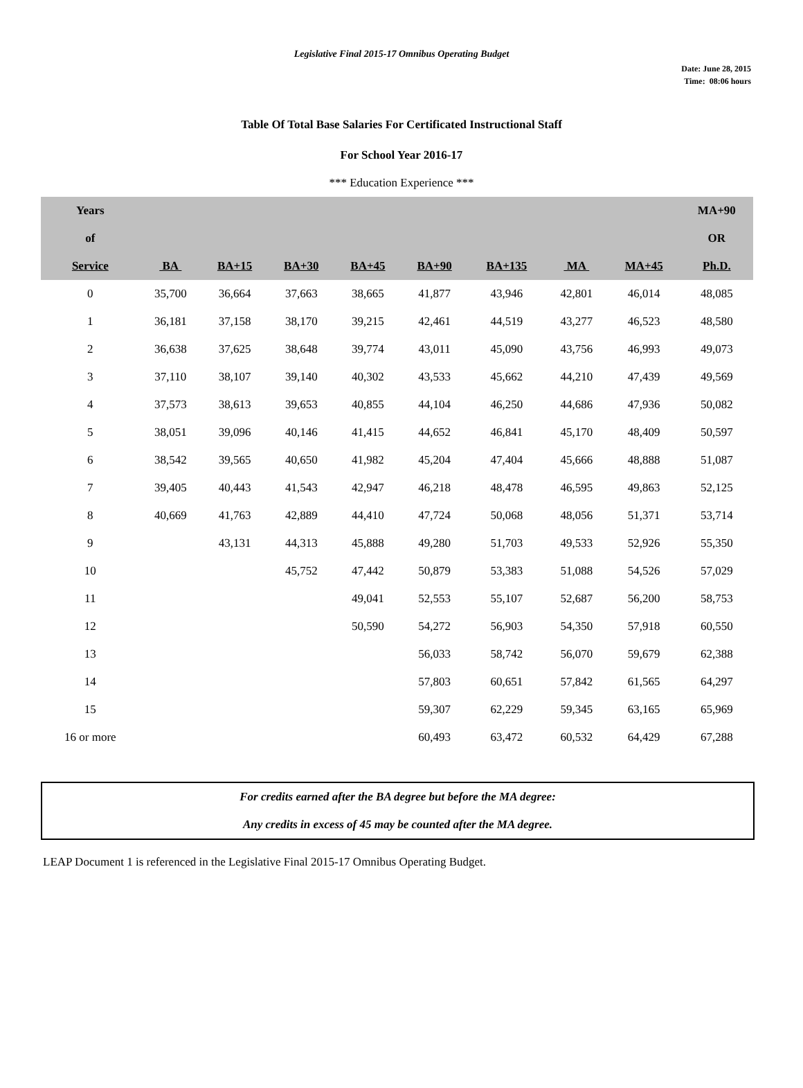Legislative Final 2015-17 Omnibus Operating Budget
Date: June 28, 2015
Time: 08:06 hours
Table Of Total Base Salaries For Certificated Instructional Staff
For School Year 2016-17
*** Education Experience ***
| Years | | | | | | | | | MA+90 |
| --- | --- | --- | --- | --- | --- | --- | --- | --- | --- |
| of | | | | | | | | | OR |
| Service | BA | BA+15 | BA+30 | BA+45 | BA+90 | BA+135 | MA | MA+45 | Ph.D. |
| 0 | 35,700 | 36,664 | 37,663 | 38,665 | 41,877 | 43,946 | 42,801 | 46,014 | 48,085 |
| 1 | 36,181 | 37,158 | 38,170 | 39,215 | 42,461 | 44,519 | 43,277 | 46,523 | 48,580 |
| 2 | 36,638 | 37,625 | 38,648 | 39,774 | 43,011 | 45,090 | 43,756 | 46,993 | 49,073 |
| 3 | 37,110 | 38,107 | 39,140 | 40,302 | 43,533 | 45,662 | 44,210 | 47,439 | 49,569 |
| 4 | 37,573 | 38,613 | 39,653 | 40,855 | 44,104 | 46,250 | 44,686 | 47,936 | 50,082 |
| 5 | 38,051 | 39,096 | 40,146 | 41,415 | 44,652 | 46,841 | 45,170 | 48,409 | 50,597 |
| 6 | 38,542 | 39,565 | 40,650 | 41,982 | 45,204 | 47,404 | 45,666 | 48,888 | 51,087 |
| 7 | 39,405 | 40,443 | 41,543 | 42,947 | 46,218 | 48,478 | 46,595 | 49,863 | 52,125 |
| 8 | 40,669 | 41,763 | 42,889 | 44,410 | 47,724 | 50,068 | 48,056 | 51,371 | 53,714 |
| 9 | | 43,131 | 44,313 | 45,888 | 49,280 | 51,703 | 49,533 | 52,926 | 55,350 |
| 10 | | | 45,752 | 47,442 | 50,879 | 53,383 | 51,088 | 54,526 | 57,029 |
| 11 | | | | 49,041 | 52,553 | 55,107 | 52,687 | 56,200 | 58,753 |
| 12 | | | | 50,590 | 54,272 | 56,903 | 54,350 | 57,918 | 60,550 |
| 13 | | | | | 56,033 | 58,742 | 56,070 | 59,679 | 62,388 |
| 14 | | | | | 57,803 | 60,651 | 57,842 | 61,565 | 64,297 |
| 15 | | | | | 59,307 | 62,229 | 59,345 | 63,165 | 65,969 |
| 16 or more | | | | | 60,493 | 63,472 | 60,532 | 64,429 | 67,288 |
For credits earned after the BA degree but before the MA degree:
Any credits in excess of 45 may be counted after the MA degree.
LEAP Document 1 is referenced in the Legislative Final 2015-17 Omnibus Operating Budget.